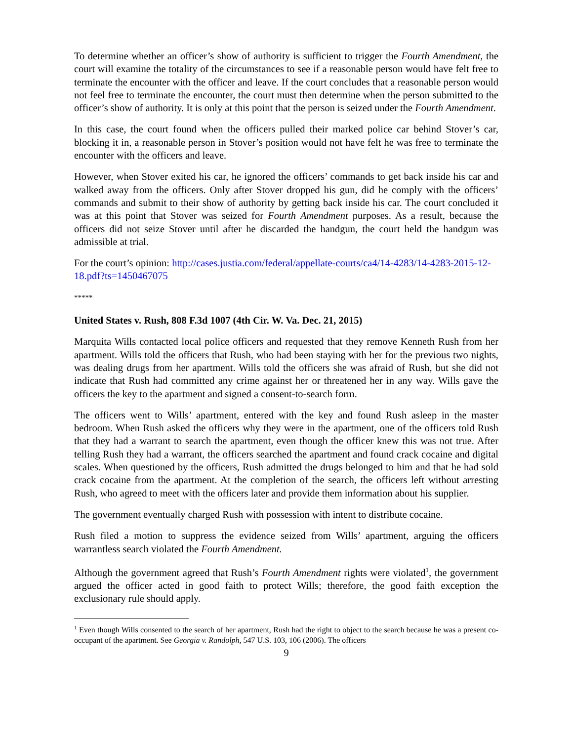To determine whether an officer’s show of authority is sufficient to trigger the Fourth Amendment, the court will examine the totality of the circumstances to see if a reasonable person would have felt free to terminate the encounter with the officer and leave. If the court concludes that a reasonable person would not feel free to terminate the encounter, the court must then determine when the person submitted to the officer’s show of authority. It is only at this point that the person is seized under the Fourth Amendment.
In this case, the court found when the officers pulled their marked police car behind Stover’s car, blocking it in, a reasonable person in Stover’s position would not have felt he was free to terminate the encounter with the officers and leave.
However, when Stover exited his car, he ignored the officers’ commands to get back inside his car and walked away from the officers. Only after Stover dropped his gun, did he comply with the officers’ commands and submit to their show of authority by getting back inside his car. The court concluded it was at this point that Stover was seized for Fourth Amendment purposes. As a result, because the officers did not seize Stover until after he discarded the handgun, the court held the handgun was admissible at trial.
For the court’s opinion: http://cases.justia.com/federal/appellate-courts/ca4/14-4283/14-4283-2015-12-18.pdf?ts=1450467075
*****
United States v. Rush, 808 F.3d 1007 (4th Cir. W. Va. Dec. 21, 2015)
Marquita Wills contacted local police officers and requested that they remove Kenneth Rush from her apartment. Wills told the officers that Rush, who had been staying with her for the previous two nights, was dealing drugs from her apartment. Wills told the officers she was afraid of Rush, but she did not indicate that Rush had committed any crime against her or threatened her in any way. Wills gave the officers the key to the apartment and signed a consent-to-search form.
The officers went to Wills’ apartment, entered with the key and found Rush asleep in the master bedroom. When Rush asked the officers why they were in the apartment, one of the officers told Rush that they had a warrant to search the apartment, even though the officer knew this was not true. After telling Rush they had a warrant, the officers searched the apartment and found crack cocaine and digital scales. When questioned by the officers, Rush admitted the drugs belonged to him and that he had sold crack cocaine from the apartment. At the completion of the search, the officers left without arresting Rush, who agreed to meet with the officers later and provide them information about his supplier.
The government eventually charged Rush with possession with intent to distribute cocaine.
Rush filed a motion to suppress the evidence seized from Wills’ apartment, arguing the officers warrantless search violated the Fourth Amendment.
Although the government agreed that Rush’s Fourth Amendment rights were violated<sup>1</sup>, the government argued the officer acted in good faith to protect Wills; therefore, the good faith exception the exclusionary rule should apply.
<sup>1</sup> Even though Wills consented to the search of her apartment, Rush had the right to object to the search because he was a present co-occupant of the apartment. See Georgia v. Randolph, 547 U.S. 103, 106 (2006). The officers
9